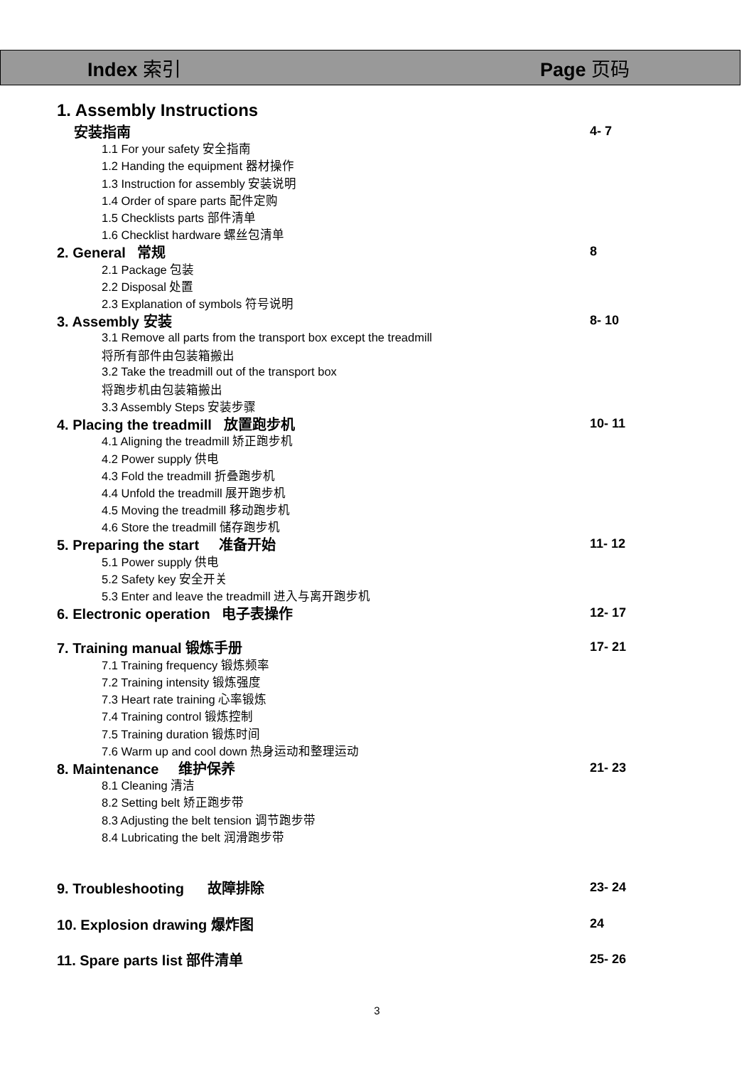Index 索引 Page 页码
1. Assembly Instructions
安装指南 4- 7
1.1 For your safety 安全指南
1.2 Handing the equipment 器材操作
1.3 Instruction for assembly 安装说明
1.4 Order of spare parts 配件定购
1.5 Checklists parts 部件清单
1.6 Checklist hardware 螺丝包清单
2. General 常规 8
2.1 Package 包装
2.2 Disposal 处置
2.3 Explanation of symbols 符号说明
3. Assembly 安装 8- 10
3.1 Remove all parts from the transport box except the treadmill
将所有部件由包装箱搬出
3.2 Take the treadmill out of the transport box
将跑步机由包装箱搬出
3.3 Assembly Steps 安装步骤
4. Placing the treadmill 放置跑步机 10- 11
4.1 Aligning the treadmill 矫正跑步机
4.2 Power supply 供电
4.3 Fold the treadmill 折叠跑步机
4.4 Unfold the treadmill 展开跑步机
4.5 Moving the treadmill 移动跑步机
4.6 Store the treadmill 储存跑步机
5. Preparing the start 准备开始 11- 12
5.1 Power supply 供电
5.2 Safety key 安全开关
5.3 Enter and leave the treadmill 进入与离开跑步机
6. Electronic operation 电子表操作 12- 17
7. Training manual 锻炼手册 17- 21
7.1 Training frequency 锻炼频率
7.2 Training intensity 锻炼强度
7.3 Heart rate training 心率锻炼
7.4 Training control 锻炼控制
7.5 Training duration 锻炼时间
7.6 Warm up and cool down 热身运动和整理运动
8. Maintenance 维护保养 21- 23
8.1 Cleaning 清洁
8.2 Setting belt 矫正跑步带
8.3 Adjusting the belt tension 调节跑步带
8.4 Lubricating the belt 润滑跑步带
9. Troubleshooting 故障排除 23- 24
10. Explosion drawing 爆炸图 24
11. Spare parts list 部件清单 25- 26
3